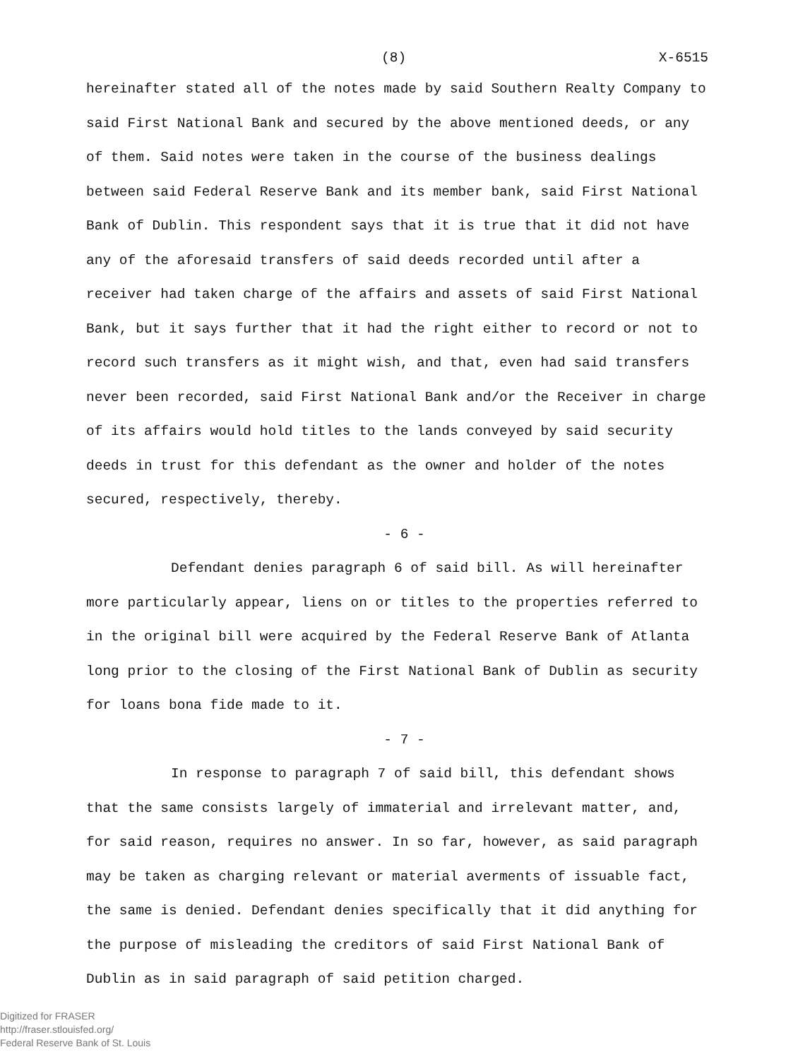(8) X-6515
hereinafter stated all of the notes made by said Southern Realty Company to said First National Bank and secured by the above mentioned deeds, or any of them. Said notes were taken in the course of the business dealings between said Federal Reserve Bank and its member bank, said First National Bank of Dublin. This respondent says that it is true that it did not have any of the aforesaid transfers of said deeds recorded until after a receiver had taken charge of the affairs and assets of said First National Bank, but it says further that it had the right either to record or not to record such transfers as it might wish, and that, even had said transfers never been recorded, said First National Bank and/or the Receiver in charge of its affairs would hold titles to the lands conveyed by said security deeds in trust for this defendant as the owner and holder of the notes secured, respectively, thereby.
- 6 -
Defendant denies paragraph 6 of said bill. As will hereinafter more particularly appear, liens on or titles to the properties referred to in the original bill were acquired by the Federal Reserve Bank of Atlanta long prior to the closing of the First National Bank of Dublin as security for loans bona fide made to it.
- 7 -
In response to paragraph 7 of said bill, this defendant shows that the same consists largely of immaterial and irrelevant matter, and, for said reason, requires no answer. In so far, however, as said paragraph may be taken as charging relevant or material averments of issuable fact, the same is denied. Defendant denies specifically that it did anything for the purpose of misleading the creditors of said First National Bank of Dublin as in said paragraph of said petition charged.
Digitized for FRASER
http://fraser.stlouisfed.org/
Federal Reserve Bank of St. Louis